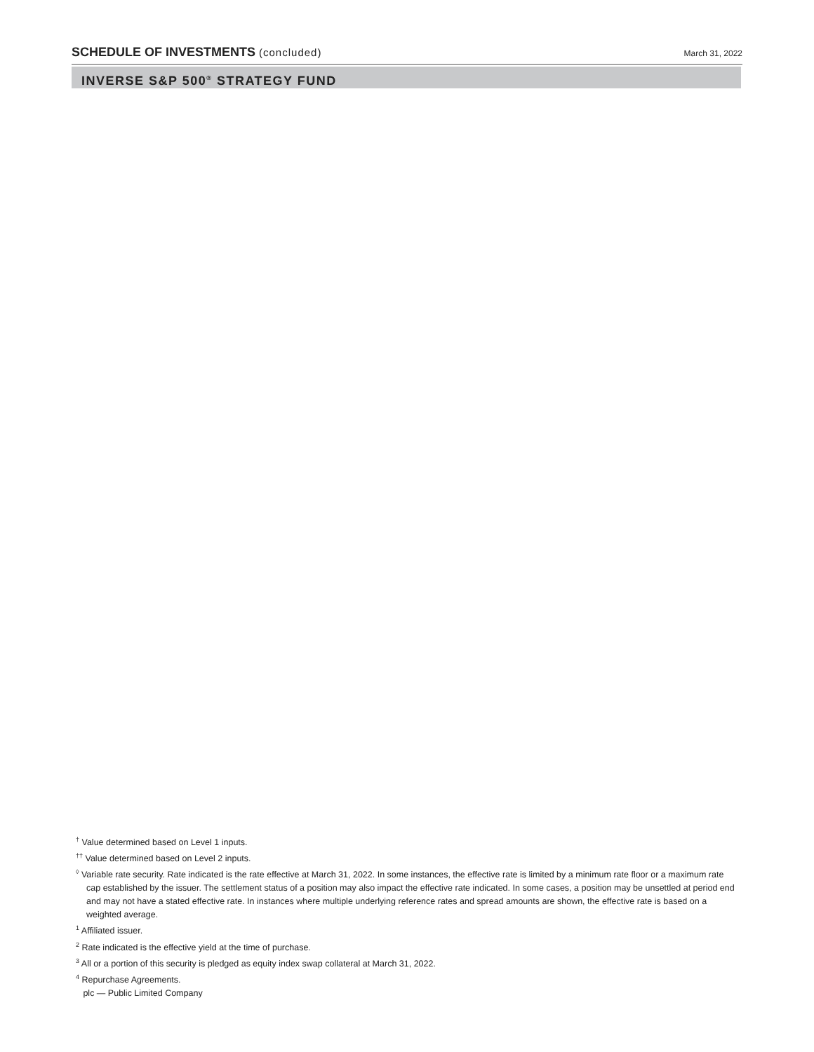SCHEDULE OF INVESTMENTS (concluded)
March 31, 2022
INVERSE S&P 500<sup>®</sup> STRATEGY FUND
<sup>†</sup> Value determined based on Level 1 inputs.
<sup>††</sup> Value determined based on Level 2 inputs.
<sup>◊</sup> Variable rate security. Rate indicated is the rate effective at March 31, 2022. In some instances, the effective rate is limited by a minimum rate floor or a maximum rate cap established by the issuer. The settlement status of a position may also impact the effective rate indicated. In some cases, a position may be unsettled at period end and may not have a stated effective rate. In instances where multiple underlying reference rates and spread amounts are shown, the effective rate is based on a weighted average.
<sup>1</sup> Affiliated issuer.
<sup>2</sup> Rate indicated is the effective yield at the time of purchase.
<sup>3</sup> All or a portion of this security is pledged as equity index swap collateral at March 31, 2022.
<sup>4</sup> Repurchase Agreements.
plc — Public Limited Company